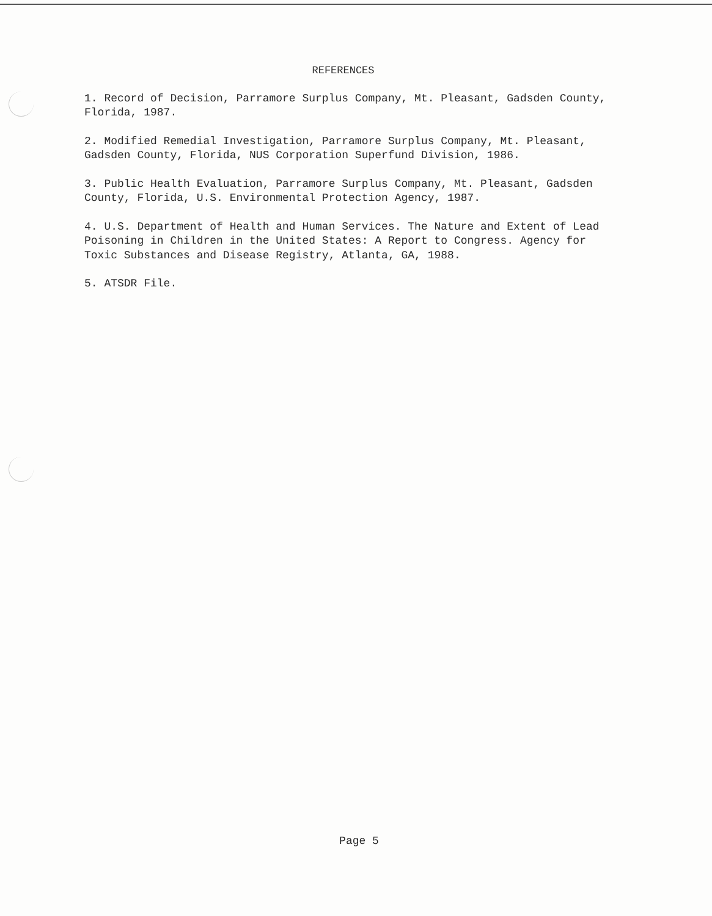REFERENCES
1. Record of Decision, Parramore Surplus Company, Mt. Pleasant, Gadsden County, Florida, 1987.
2. Modified Remedial Investigation, Parramore Surplus Company, Mt. Pleasant, Gadsden County, Florida, NUS Corporation Superfund Division, 1986.
3. Public Health Evaluation, Parramore Surplus Company, Mt. Pleasant, Gadsden County, Florida, U.S. Environmental Protection Agency, 1987.
4. U.S. Department of Health and Human Services. The Nature and Extent of Lead Poisoning in Children in the United States: A Report to Congress. Agency for Toxic Substances and Disease Registry, Atlanta, GA, 1988.
5. ATSDR File.
Page 5